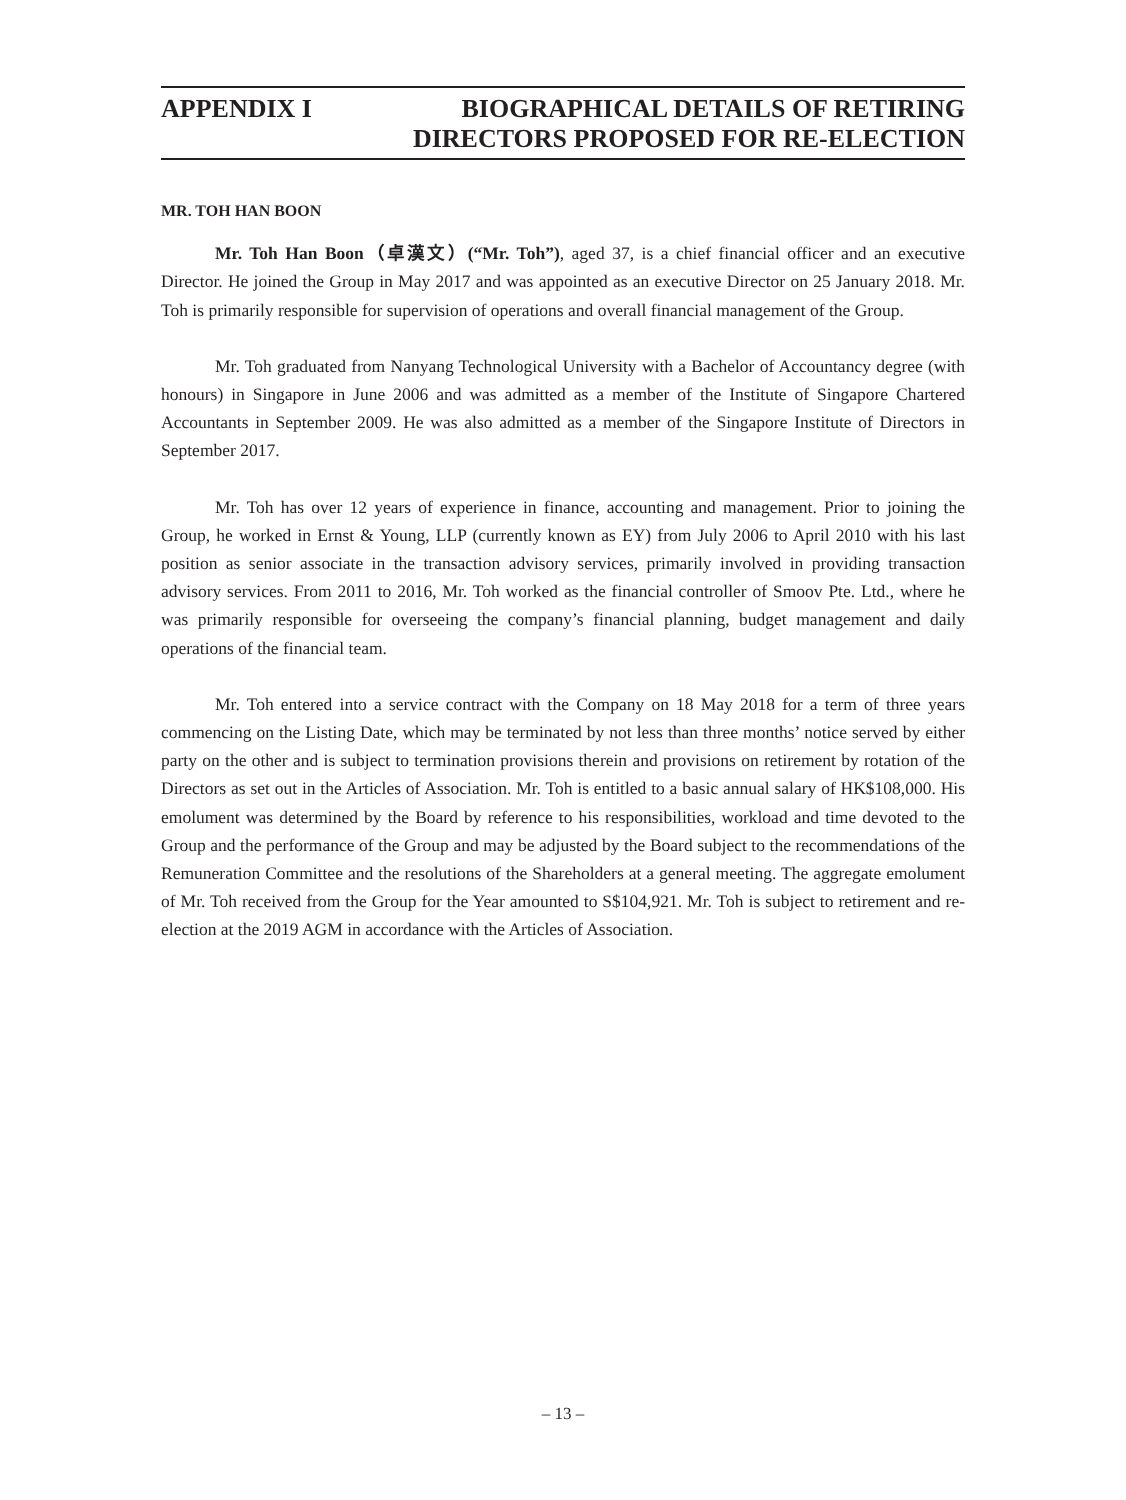APPENDIX I BIOGRAPHICAL DETAILS OF RETIRING
DIRECTORS PROPOSED FOR RE-ELECTION
MR. TOH HAN BOON
Mr. Toh Han Boon（卓漢文）(“Mr. Toh”), aged 37, is a chief financial officer and an executive Director. He joined the Group in May 2017 and was appointed as an executive Director on 25 January 2018. Mr. Toh is primarily responsible for supervision of operations and overall financial management of the Group.
Mr. Toh graduated from Nanyang Technological University with a Bachelor of Accountancy degree (with honours) in Singapore in June 2006 and was admitted as a member of the Institute of Singapore Chartered Accountants in September 2009. He was also admitted as a member of the Singapore Institute of Directors in September 2017.
Mr. Toh has over 12 years of experience in finance, accounting and management. Prior to joining the Group, he worked in Ernst & Young, LLP (currently known as EY) from July 2006 to April 2010 with his last position as senior associate in the transaction advisory services, primarily involved in providing transaction advisory services. From 2011 to 2016, Mr. Toh worked as the financial controller of Smoov Pte. Ltd., where he was primarily responsible for overseeing the company’s financial planning, budget management and daily operations of the financial team.
Mr. Toh entered into a service contract with the Company on 18 May 2018 for a term of three years commencing on the Listing Date, which may be terminated by not less than three months’ notice served by either party on the other and is subject to termination provisions therein and provisions on retirement by rotation of the Directors as set out in the Articles of Association. Mr. Toh is entitled to a basic annual salary of HK$108,000. His emolument was determined by the Board by reference to his responsibilities, workload and time devoted to the Group and the performance of the Group and may be adjusted by the Board subject to the recommendations of the Remuneration Committee and the resolutions of the Shareholders at a general meeting. The aggregate emolument of Mr. Toh received from the Group for the Year amounted to S$104,921. Mr. Toh is subject to retirement and re-election at the 2019 AGM in accordance with the Articles of Association.
– 13 –